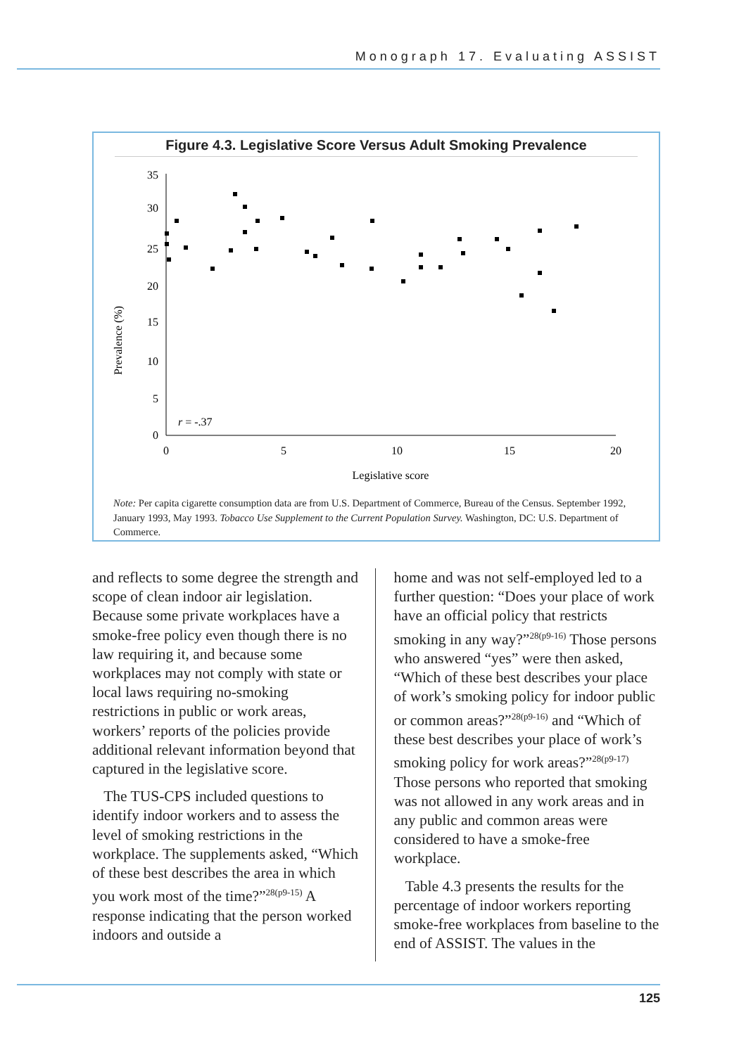Monograph 17. Evaluating ASSIST
Figure 4.3. Legislative Score Versus Adult Smoking Prevalence
Prevalence (%)
35
30
25
20
15
10
5
0
0
5
10
15
20
Legislative score
r = -.37
Note: Per capita cigarette consumption data are from U.S. Department of Commerce, Bureau of the Census. September 1992, January 1993, May 1993. Tobacco Use Supplement to the Current Population Survey. Washington, DC: U.S. Department of Commerce.
and reflects to some degree the strength and scope of clean indoor air legislation. Because some private workplaces have a smoke-free policy even though there is no law requiring it, and because some workplaces may not comply with state or local laws requiring no-smoking restrictions in public or work areas, workers’ reports of the policies provide additional relevant information beyond that captured in the legislative score.
The TUS-CPS included questions to identify indoor workers and to assess the level of smoking restrictions in the workplace. The supplements asked, “Which of these best describes the area in which you work most of the time?”<sup>28(p9-15)</sup> A response indicating that the person worked indoors and outside a
home and was not self-employed led to a further question: “Does your place of work have an official policy that restricts smoking in any way?”<sup>28(p9-16)</sup> Those persons who answered “yes” were then asked, “Which of these best describes your place of work’s smoking policy for indoor public or common areas?”<sup>28(p9-16)</sup> and “Which of these best describes your place of work’s smoking policy for work areas?”<sup>28(p9-17)</sup> Those persons who reported that smoking was not allowed in any work areas and in any public and common areas were considered to have a smoke-free workplace.
Table 4.3 presents the results for the percentage of indoor workers reporting smoke-free workplaces from baseline to the end of ASSIST. The values in the
125